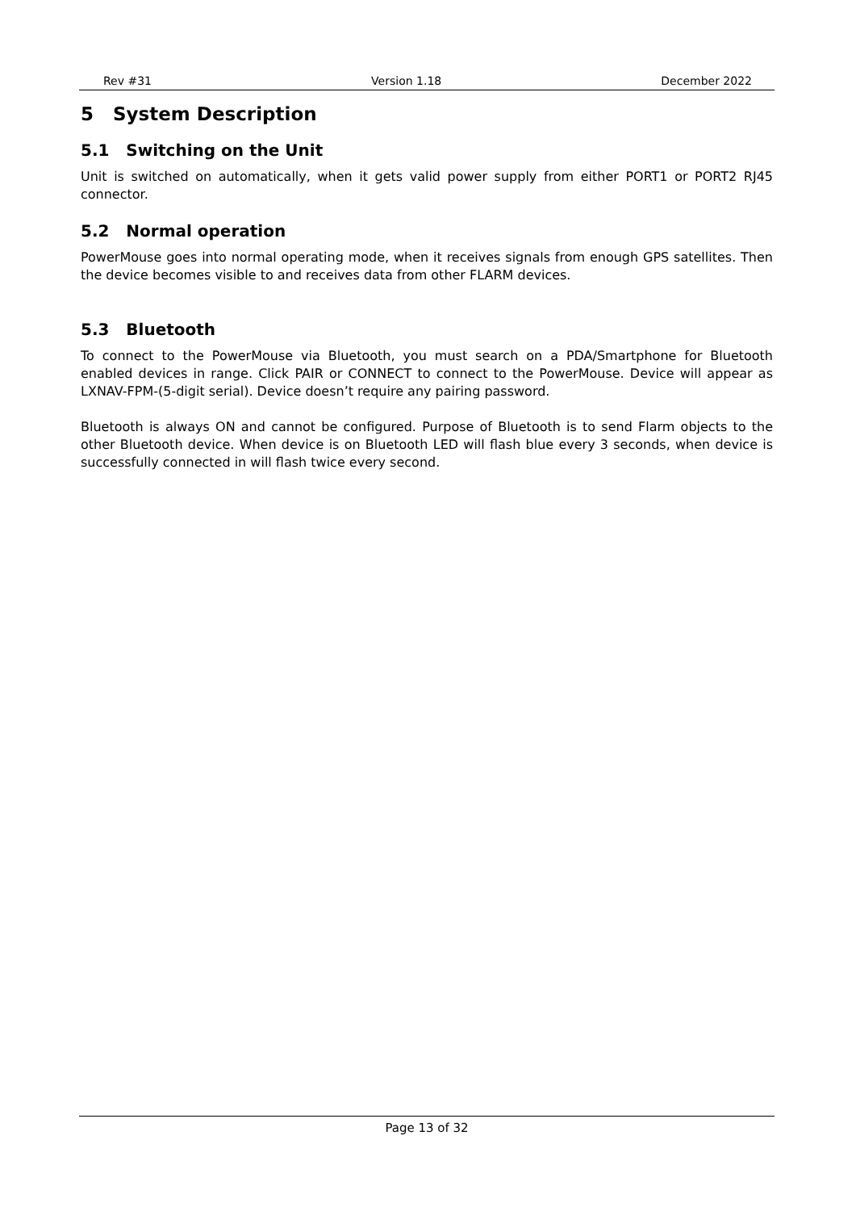Rev #31 Version 1.18 December 2022
5 System Description
5.1 Switching on the Unit
Unit is switched on automatically, when it gets valid power supply from either PORT1 or PORT2 RJ45 connector.
5.2 Normal operation
PowerMouse goes into normal operating mode, when it receives signals from enough GPS satellites. Then the device becomes visible to and receives data from other FLARM devices.
5.3 Bluetooth
To connect to the PowerMouse via Bluetooth, you must search on a PDA/Smartphone for Bluetooth enabled devices in range. Click PAIR or CONNECT to connect to the PowerMouse. Device will appear as LXNAV-FPM-(5-digit serial). Device doesn’t require any pairing password.
Bluetooth is always ON and cannot be configured. Purpose of Bluetooth is to send Flarm objects to the other Bluetooth device. When device is on Bluetooth LED will flash blue every 3 seconds, when device is successfully connected in will flash twice every second.
Page 13 of 32